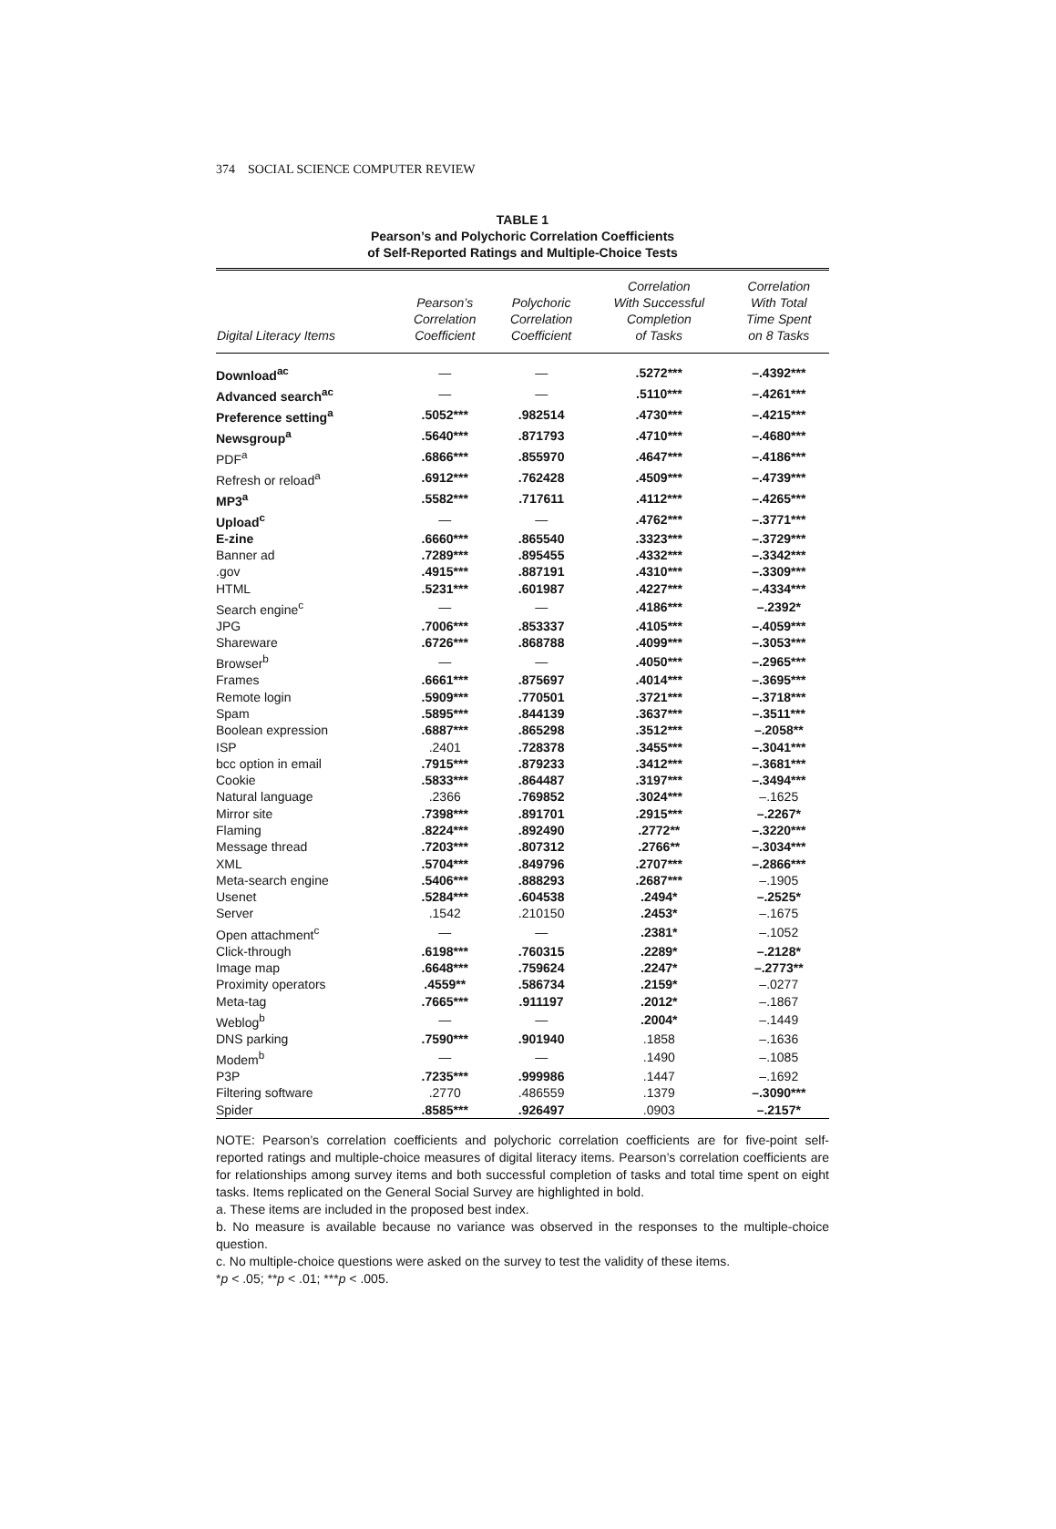374 SOCIAL SCIENCE COMPUTER REVIEW
TABLE 1
Pearson’s and Polychoric Correlation Coefficients
of Self-Reported Ratings and Multiple-Choice Tests
| Digital Literacy Items | Pearson’s Correlation Coefficient | Polychoric Correlation Coefficient | Correlation With Successful Completion of Tasks | Correlation With Total Time Spent on 8 Tasks |
| --- | --- | --- | --- | --- |
| Download<sup>ac</sup> | — | — | .5272*** | –.4392*** |
| Advanced search<sup>ac</sup> | — | — | .5110*** | –.4261*** |
| Preference setting<sup>a</sup> | .5052*** | .982514 | .4730*** | –.4215*** |
| Newsgroup<sup>a</sup> | .5640*** | .871793 | .4710*** | –.4680*** |
| PDF<sup>a</sup> | .6866*** | .855970 | .4647*** | –.4186*** |
| Refresh or reload<sup>a</sup> | .6912*** | .762428 | .4509*** | –.4739*** |
| MP3<sup>a</sup> | .5582*** | .717611 | .4112*** | –.4265*** |
| Upload<sup>c</sup> | — | — | .4762*** | –.3771*** |
| E-zine | .6660*** | .865540 | .3323*** | –.3729*** |
| Banner ad | .7289*** | .895455 | .4332*** | –.3342*** |
| .gov | .4915*** | .887191 | .4310*** | –.3309*** |
| HTML | .5231*** | .601987 | .4227*** | –.4334*** |
| Search engine<sup>c</sup> | — | — | .4186*** | –.2392* |
| JPG | .7006*** | .853337 | .4105*** | –.4059*** |
| Shareware | .6726*** | .868788 | .4099*** | –.3053*** |
| Browser<sup>b</sup> | — | — | .4050*** | –.2965*** |
| Frames | .6661*** | .875697 | .4014*** | –.3695*** |
| Remote login | .5909*** | .770501 | .3721*** | –.3718*** |
| Spam | .5895*** | .844139 | .3637*** | –.3511*** |
| Boolean expression | .6887*** | .865298 | .3512*** | –.2058** |
| ISP | .2401 | .728378 | .3455*** | –.3041*** |
| bcc option in email | .7915*** | .879233 | .3412*** | –.3681*** |
| Cookie | .5833*** | .864487 | .3197*** | –.3494*** |
| Natural language | .2366 | .769852 | .3024*** | –.1625 |
| Mirror site | .7398*** | .891701 | .2915*** | –.2267* |
| Flaming | .8224*** | .892490 | .2772** | –.3220*** |
| Message thread | .7203*** | .807312 | .2766** | –.3034*** |
| XML | .5704*** | .849796 | .2707*** | –.2866*** |
| Meta-search engine | .5406*** | .888293 | .2687*** | –.1905 |
| Usenet | .5284*** | .604538 | .2494* | –.2525* |
| Server | .1542 | .210150 | .2453* | –.1675 |
| Open attachment<sup>c</sup> | — | — | .2381* | –.1052 |
| Click-through | .6198*** | .760315 | .2289* | –.2128* |
| Image map | .6648*** | .759624 | .2247* | –.2773** |
| Proximity operators | .4559** | .586734 | .2159* | –.0277 |
| Meta-tag | .7665*** | .911197 | .2012* | –.1867 |
| Weblog<sup>b</sup> | — | — | .2004* | –.1449 |
| DNS parking | .7590*** | .901940 | .1858 | –.1636 |
| Modem<sup>b</sup> | — | — | .1490 | –.1085 |
| P3P | .7235*** | .999986 | .1447 | –.1692 |
| Filtering software | .2770 | .486559 | .1379 | –.3090*** |
| Spider | .8585*** | .926497 | .0903 | –.2157* |
NOTE: Pearson’s correlation coefficients and polychoric correlation coefficients are for five-point self-reported ratings and multiple-choice measures of digital literacy items. Pearson’s correlation coefficients are for relationships among survey items and both successful completion of tasks and total time spent on eight tasks. Items replicated on the General Social Survey are highlighted in bold.
a. These items are included in the proposed best index.
b. No measure is available because no variance was observed in the responses to the multiple-choice question.
c. No multiple-choice questions were asked on the survey to test the validity of these items.
*p < .05; **p < .01; ***p < .005.